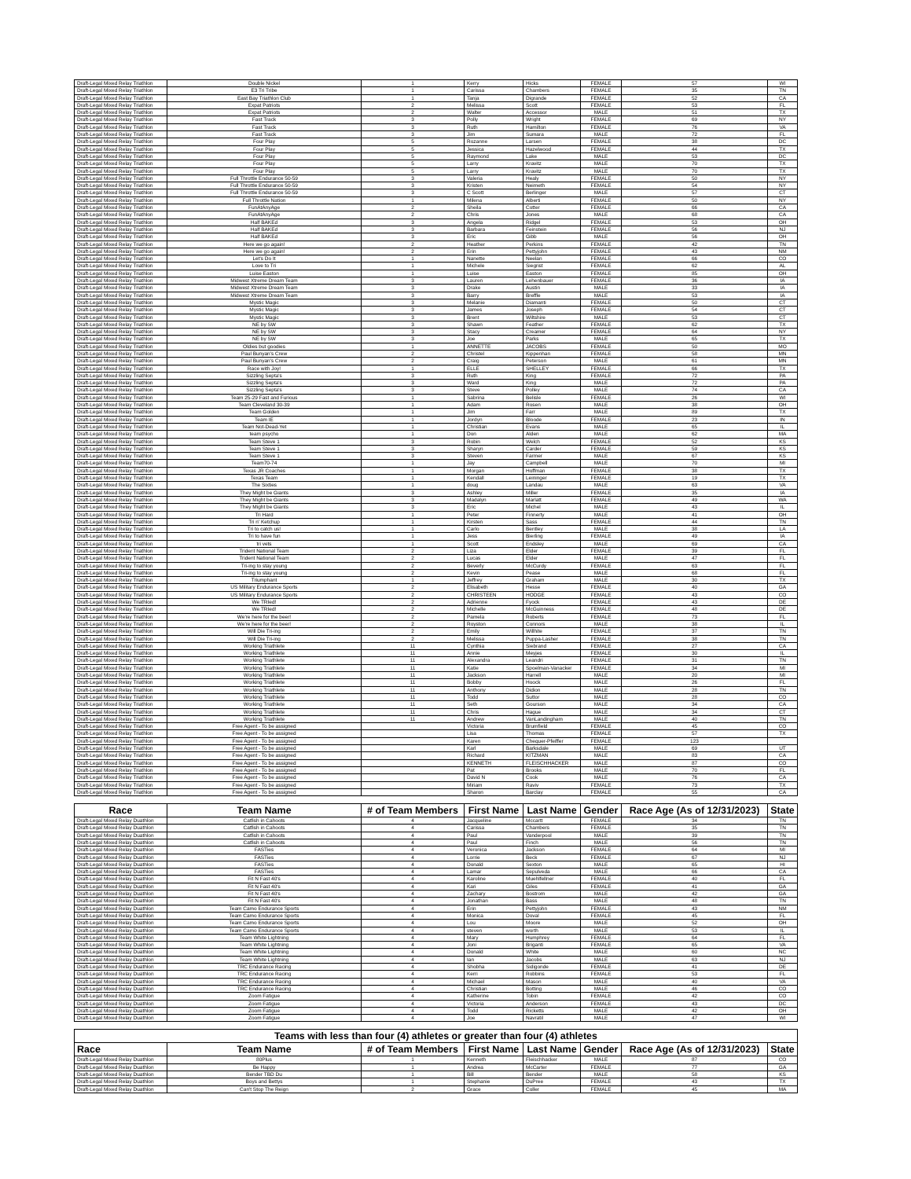| Draft-Legal Mixed Relay Triathlon | Double Nickel | 1 | Kerry | Hicks | FEMALE | 57 | WI |
| Draft-Legal Mixed Relay Triathlon | E3 Tri Tribe | 1 | Carissa | Chambers | FEMALE | 35 | TN |
| Draft-Legal Mixed Relay Triathlon | East Bay Triathlon Club | 1 | Tanja | Digrande | FEMALE | 52 | CA |
| Draft-Legal Mixed Relay Triathlon | Expat Patriots | 2 | Melissa | Scott | FEMALE | 53 | FL |
| Draft-Legal Mixed Relay Triathlon | Expat Patriots | 2 | Walter | Accessor | MALE | 51 | TX |
| Draft-Legal Mixed Relay Triathlon | Fast Track | 3 | Polly | Wright | FEMALE | 69 | NY |
| Draft-Legal Mixed Relay Triathlon | Fast Track | 3 | Ruth | Hamilton | FEMALE | 76 | VA |
| Draft-Legal Mixed Relay Triathlon | Fast Track | 3 | Jim | Sumara | MALE | 72 | FL |
| Draft-Legal Mixed Relay Triathlon | Four Play | 5 | Rozanne | Larsen | FEMALE | 38 | DC |
| Draft-Legal Mixed Relay Triathlon | Four Play | 5 | Jessica | Hazelwood | FEMALE | 44 | TX |
| Draft-Legal Mixed Relay Triathlon | Four Play | 5 | Raymond | Lake | MALE | 53 | DC |
| Draft-Legal Mixed Relay Triathlon | Four Play | 5 | Larry | Kravitz | MALE | 70 | TX |
| Draft-Legal Mixed Relay Triathlon | Four Play | 5 | Larry | Kravitz | MALE | 70 | TX |
| Draft-Legal Mixed Relay Triathlon | Full Throttle Endurance 50-59 | 3 | Valeria | Healy | FEMALE | 50 | NY |
| Draft-Legal Mixed Relay Triathlon | Full Throttle Endurance 50-59 | 3 | Kristen | Neimeth | FEMALE | 54 | NY |
| Draft-Legal Mixed Relay Triathlon | Full Throttle Endurance 50-59 | 3 | C Scott | Berlinger | MALE | 57 | CT |
| Draft-Legal Mixed Relay Triathlon | Full Throttle Nation | 1 | Milena | Alberti | FEMALE | 50 | NY |
| Draft-Legal Mixed Relay Triathlon | FunAtAnyAge | 2 | Sheila | Cotter | FEMALE | 66 | CA |
| Draft-Legal Mixed Relay Triathlon | FunAtAnyAge | 2 | Chris | Jones | MALE | 68 | CA |
| Draft-Legal Mixed Relay Triathlon | Half BAKEd | 3 | Angela | Ridgel | FEMALE | 53 | OH |
| Draft-Legal Mixed Relay Triathlon | Half BAKEd | 3 | Barbara | Feinstein | FEMALE | 56 | NJ |
| Draft-Legal Mixed Relay Triathlon | Half BAKEd | 3 | Eric | Gibb | MALE | 56 | OH |
| Draft-Legal Mixed Relay Triathlon | Here we go again! | 2 | Heather | Perkins | FEMALE | 42 | TN |
| Draft-Legal Mixed Relay Triathlon | Here we go again! | 2 | Erin | Pettyjohn | FEMALE | 43 | NM |
| Draft-Legal Mixed Relay Triathlon | Let's Do It | 1 | Nanette | Neelan | FEMALE | 66 | CO |
| Draft-Legal Mixed Relay Triathlon | Love to Tri | 1 | Michele | Siegrist | FEMALE | 62 | AL |
| Draft-Legal Mixed Relay Triathlon | Luise Easton | 1 | Luise | Easton | FEMALE | 85 | OH |
| Draft-Legal Mixed Relay Triathlon | Midwest Xtreme Dream Team | 3 | Lauren | Lehenbauer | FEMALE | 36 | IA |
| Draft-Legal Mixed Relay Triathlon | Midwest Xtreme Dream Team | 3 | Drake | Austin | MALE | 33 | IA |
| Draft-Legal Mixed Relay Triathlon | Midwest Xtreme Dream Team | 3 | Barry | Breffle | MALE | 53 | IA |
| Draft-Legal Mixed Relay Triathlon | Mystic Magic | 3 | Melanie | Diamanti | FEMALE | 50 | CT |
| Draft-Legal Mixed Relay Triathlon | Mystic Magic | 3 | James | Joseph | FEMALE | 54 | CT |
| Draft-Legal Mixed Relay Triathlon | Mystic Magic | 3 | Brent | Wiltshire | MALE | 53 | CT |
| Draft-Legal Mixed Relay Triathlon | NE by SW | 3 | Shawn | Feather | FEMALE | 62 | TX |
| Draft-Legal Mixed Relay Triathlon | NE by SW | 3 | Stacy | Creamer | FEMALE | 64 | NY |
| Draft-Legal Mixed Relay Triathlon | NE by SW | 3 | Joe | Parks | MALE | 65 | TX |
| Draft-Legal Mixed Relay Triathlon | Oldies but goodies | 1 | ANNETTE | JACOBS | FEMALE | 50 | MO |
| Draft-Legal Mixed Relay Triathlon | Paul Bunyan's Crew | 2 | Christel | Kippenhan | FEMALE | 58 | MN |
| Draft-Legal Mixed Relay Triathlon | Paul Bunyan's Crew | 2 | Craig | Peterson | MALE | 61 | MN |
| Draft-Legal Mixed Relay Triathlon | Race with Joy! | 1 | ELLE | SHELLEY | FEMALE | 66 | TX |
| Draft-Legal Mixed Relay Triathlon | Sizzling Septa's | 3 | Ruth | King | FEMALE | 72 | PA |
| Draft-Legal Mixed Relay Triathlon | Sizzling Septa's | 3 | Ward | King | MALE | 72 | PA |
| Draft-Legal Mixed Relay Triathlon | Sizzling Septa's | 3 | Steve | Polley | MALE | 74 | CA |
| Draft-Legal Mixed Relay Triathlon | Team 25-29 Fast and Furious | 1 | Sabrina | Belisle | FEMALE | 26 | WI |
| Draft-Legal Mixed Relay Triathlon | Team Cleveland 30-39 | 1 | Adam | Rosen | MALE | 38 | OH |
| Draft-Legal Mixed Relay Triathlon | Team Golden | 1 | Jim | Farr | MALE | 89 | TX |
| Draft-Legal Mixed Relay Triathlon | Team IE | 1 | Jordyn | Bloode | FEMALE | 23 | IN |
| Draft-Legal Mixed Relay Triathlon | Team Not-Dead-Yet | 1 | Christian | Evans | MALE | 65 | IL |
| Draft-Legal Mixed Relay Triathlon | team psycho | 1 | Don | Alden | MALE | 62 | MA |
| Draft-Legal Mixed Relay Triathlon | Team Steve 1 | 3 | Robin | Welch | FEMALE | 52 | KS |
| Draft-Legal Mixed Relay Triathlon | Team Steve 1 | 3 | Sharyn | Carder | FEMALE | 59 | KS |
| Draft-Legal Mixed Relay Triathlon | Team Steve 1 | 3 | Steven | Farmer | MALE | 67 | KS |
| Draft-Legal Mixed Relay Triathlon | Team70-74 | 1 | Jay | Campbell | MALE | 70 | MI |
| Draft-Legal Mixed Relay Triathlon | Texas JR Coaches | 1 | Morgan | Hoffman | FEMALE | 38 | TX |
| Draft-Legal Mixed Relay Triathlon | Texas Team | 1 | Kendall | Leininger | FEMALE | 19 | TX |
| Draft-Legal Mixed Relay Triathlon | The Sixties | 1 | doug | Landau | MALE | 63 | VA |
| Draft-Legal Mixed Relay Triathlon | They Might be Giants | 3 | Ashley | Miller | FEMALE | 35 | IA |
| Draft-Legal Mixed Relay Triathlon | They Might be Giants | 3 | Madalyn | Marlatt | FEMALE | 49 | WA |
| Draft-Legal Mixed Relay Triathlon | They Might be Giants | 3 | Eric | Michel | MALE | 43 | IL |
| Draft-Legal Mixed Relay Triathlon | Tri Hard | 1 | Peter | Finnerty | MALE | 41 | OH |
| Draft-Legal Mixed Relay Triathlon | Tri n' Ketchup | 1 | Kirsten | Sass | FEMALE | 44 | TN |
| Draft-Legal Mixed Relay Triathlon | Tri to catch us! | 1 | Carlo | Bentley | MALE | 38 | LA |
| Draft-Legal Mixed Relay Triathlon | Tri to have fun | 1 | Jess | Bierling | FEMALE | 49 | IA |
| Draft-Legal Mixed Relay Triathlon | tri vets | 1 | Scott | Endsley | MALE | 69 | CA |
| Draft-Legal Mixed Relay Triathlon | Trident National Team | 2 | Liza | Elder | FEMALE | 39 | FL |
| Draft-Legal Mixed Relay Triathlon | Trident National Team | 2 | Lucas | Elder | MALE | 47 | FL |
| Draft-Legal Mixed Relay Triathlon | Tri-ing to stay young | 2 | Beverly | McCurdy | FEMALE | 63 | FL |
| Draft-Legal Mixed Relay Triathlon | Tri-ing to stay young | 2 | Kevin | Pease | MALE | 68 | FL |
| Draft-Legal Mixed Relay Triathlon | Triumphant | 1 | Jeffrey | Graham | MALE | 30 | TX |
| Draft-Legal Mixed Relay Triathlon | US Military Endurance Sports | 2 | Elisabeth | Hesse | FEMALE | 40 | GA |
| Draft-Legal Mixed Relay Triathlon | US Military Endurance Sports | 2 | CHRISTEEN | HODGE | FEMALE | 43 | CO |
| Draft-Legal Mixed Relay Triathlon | We TRIed! | 2 | Adrienne | Fyock | FEMALE | 43 | DE |
| Draft-Legal Mixed Relay Triathlon | We TRIed! | 2 | Michelle | McGuinness | FEMALE | 48 | DE |
| Draft-Legal Mixed Relay Triathlon | We're here for the beer! | 2 | Pamela | Roberts | FEMALE | 73 | FL |
| Draft-Legal Mixed Relay Triathlon | We're here for the beer! | 2 | Royston | Connors | MALE | 38 | IL |
| Draft-Legal Mixed Relay Triathlon | Will Die Tri-ing | 2 | Emily | Willhite | FEMALE | 37 | TN |
| Draft-Legal Mixed Relay Triathlon | Will Die Tri-ing | 2 | Melissa | Puppa-Lasher | FEMALE | 38 | TN |
| Draft-Legal Mixed Relay Triathlon | Working Triathlete | 11 | Cynthia | Siebrand | FEMALE | 27 | CA |
| Draft-Legal Mixed Relay Triathlon | Working Triathlete | 11 | Annie | Meyjes | FEMALE | 30 | IL |
| Draft-Legal Mixed Relay Triathlon | Working Triathlete | 11 | Alexandra | Leandri | FEMALE | 31 | TN |
| Draft-Legal Mixed Relay Triathlon | Working Triathlete | 11 | Katie | Spoelman-Vanacker | FEMALE | 34 | MI |
| Draft-Legal Mixed Relay Triathlon | Working Triathlete | 11 | Jackson | Harrell | MALE | 20 | MI |
| Draft-Legal Mixed Relay Triathlon | Working Triathlete | 11 | Bobby | Hoock | MALE | 26 | FL |
| Draft-Legal Mixed Relay Triathlon | Working Triathlete | 11 | Anthony | Didion | MALE | 28 | TN |
| Draft-Legal Mixed Relay Triathlon | Working Triathlete | 11 | Todd | Suttor | MALE | 28 | CO |
| Draft-Legal Mixed Relay Triathlon | Working Triathlete | 11 | Seth | Gourson | MALE | 34 | CA |
| Draft-Legal Mixed Relay Triathlon | Working Triathlete | 11 | Chris | Hague | MALE | 34 | CT |
| Draft-Legal Mixed Relay Triathlon | Working Triathlete | 11 | Andrew | VanLandingham | MALE | 40 | TN |
| Draft-Legal Mixed Relay Triathlon | Free Agent - To be assigned | | Victoria | Brumfield | FEMALE | 45 | CO |
| Draft-Legal Mixed Relay Triathlon | Free Agent - To be assigned | | Lisa | Thomas | FEMALE | 57 | TX |
| Draft-Legal Mixed Relay Triathlon | Free Agent - To be assigned | | Karen | Chequer-Pfeiffer | FEMALE | 123 | |
| Draft-Legal Mixed Relay Triathlon | Free Agent - To be assigned | | Karl | Barksdale | MALE | 69 | UT |
| Draft-Legal Mixed Relay Triathlon | Free Agent - To be assigned | | Richard | KITZMAN | MALE | 83 | CA |
| Draft-Legal Mixed Relay Triathlon | Free Agent - To be assigned | | KENNETH | FLEISCHHACKER | MALE | 87 | CO |
| Draft-Legal Mixed Relay Triathlon | Free Agent - To be assigned | | Pat | Brooks | MALE | 70 | FL |
| Draft-Legal Mixed Relay Triathlon | Free Agent - To be assigned | | David N | Cook | MALE | 76 | CA |
| Draft-Legal Mixed Relay Triathlon | Free Agent - To be assigned | | Miriam | Raviv | FEMALE | 73 | TX |
| Draft-Legal Mixed Relay Triathlon | Free Agent - To be assigned | | Sharon | Barclay | FEMALE | 55 | CA |
| Race | Team Name | # of Team Members | First Name | Last Name | Gender | Race Age (As of 12/31/2023) | State |
| --- | --- | --- | --- | --- | --- | --- | --- |
| Draft-Legal Mixed Relay Duathlon | Catfish in Cahoots | 4 | Jacqueline | Mccartt | FEMALE | 34 | TN |
| Draft-Legal Mixed Relay Duathlon | Catfish in Cahoots | 4 | Carissa | Chambers | FEMALE | 35 | TN |
| Draft-Legal Mixed Relay Duathlon | Catfish in Cahoots | 4 | Paul | Vanderpool | MALE | 39 | TN |
| Draft-Legal Mixed Relay Duathlon | Catfish in Cahoots | 4 | Paul | Finch | MALE | 56 | TN |
| Draft-Legal Mixed Relay Duathlon | FASTies | 4 | Veronica | Jackson | FEMALE | 64 | MI |
| Draft-Legal Mixed Relay Duathlon | FASTies | 4 | Lorrie | Beck | FEMALE | 67 | NJ |
| Draft-Legal Mixed Relay Duathlon | FASTies | 4 | Donald | Sexton | MALE | 65 | HI |
| Draft-Legal Mixed Relay Duathlon | FASTies | 4 | Lamar | Sepulveda | MALE | 66 | CA |
| Draft-Legal Mixed Relay Duathlon | Fit N Fast 40's | 4 | Karoline | Muehlfellner | FEMALE | 40 | FL |
| Draft-Legal Mixed Relay Duathlon | Fit N Fast 40's | 4 | Kari | Giles | FEMALE | 41 | GA |
| Draft-Legal Mixed Relay Duathlon | Fit N Fast 40's | 4 | Zachary | Bostrom | MALE | 42 | GA |
| Draft-Legal Mixed Relay Duathlon | Fit N Fast 40's | 4 | Jonathan | Bass | MALE | 48 | TN |
| Draft-Legal Mixed Relay Duathlon | Team Camo Endurance Sports | 4 | Erin | Pettyjohn | FEMALE | 43 | NM |
| Draft-Legal Mixed Relay Duathlon | Team Camo Endurance Sports | 4 | Monica | Doval | FEMALE | 45 | FL |
| Draft-Legal Mixed Relay Duathlon | Team Camo Endurance Sports | 4 | Lou | Moore | MALE | 52 | OH |
| Draft-Legal Mixed Relay Duathlon | Team Camo Endurance Sports | 4 | steven | worth | MALE | 53 | IL |
| Draft-Legal Mixed Relay Duathlon | Team White Lightning | 4 | Mary | Humphrey | FEMALE | 64 | FL |
| Draft-Legal Mixed Relay Duathlon | Team White Lightning | 4 | Joni | Briganti | FEMALE | 65 | VA |
| Draft-Legal Mixed Relay Duathlon | Team White Lightning | 4 | Donald | White | MALE | 60 | NC |
| Draft-Legal Mixed Relay Duathlon | Team White Lightning | 4 | Ian | Jacobs | MALE | 63 | NJ |
| Draft-Legal Mixed Relay Duathlon | TRC Endurance Racing | 4 | Shobha | Sidigonde | FEMALE | 41 | DE |
| Draft-Legal Mixed Relay Duathlon | TRC Endurance Racing | 4 | Kerri | Robbins | FEMALE | 53 | FL |
| Draft-Legal Mixed Relay Duathlon | TRC Endurance Racing | 4 | Michael | Mason | MALE | 40 | VA |
| Draft-Legal Mixed Relay Duathlon | TRC Endurance Racing | 4 | Christian | Botting | MALE | 46 | CO |
| Draft-Legal Mixed Relay Duathlon | Zoom Fatigue | 4 | Katherine | Tobin | FEMALE | 42 | CO |
| Draft-Legal Mixed Relay Duathlon | Zoom Fatigue | 4 | Victoria | Anderson | FEMALE | 43 | DC |
| Draft-Legal Mixed Relay Duathlon | Zoom Fatigue | 4 | Todd | Ricketts | MALE | 42 | OH |
| Draft-Legal Mixed Relay Duathlon | Zoom Fatigue | 4 | Joe | Navratil | MALE | 47 | WI |
| Teams with less than four (4) athletes or greater than four (4) athletes | | | | | | | |
| Race | Team Name | # of Team Members | First Name | Last Name | Gender | Race Age (As of 12/31/2023) | State |
| Draft-Legal Mixed Relay Duathlon | 80Plus | 1 | Kenneth | Fleischhacker | MALE | 87 | CO |
| Draft-Legal Mixed Relay Duathlon | Be Happy | 1 | Andrea | McCarter | FEMALE | 77 | GA |
| Draft-Legal Mixed Relay Duathlon | Bender TBD Du | 1 | Bill | Bender | MALE | 58 | KS |
| Draft-Legal Mixed Relay Duathlon | Boys and Bettys | 1 | Stephanie | DuPree | FEMALE | 43 | TX |
| Draft-Legal Mixed Relay Duathlon | Can't Stop The Reign | 2 | Grace | Coller | FEMALE | 45 | MA |